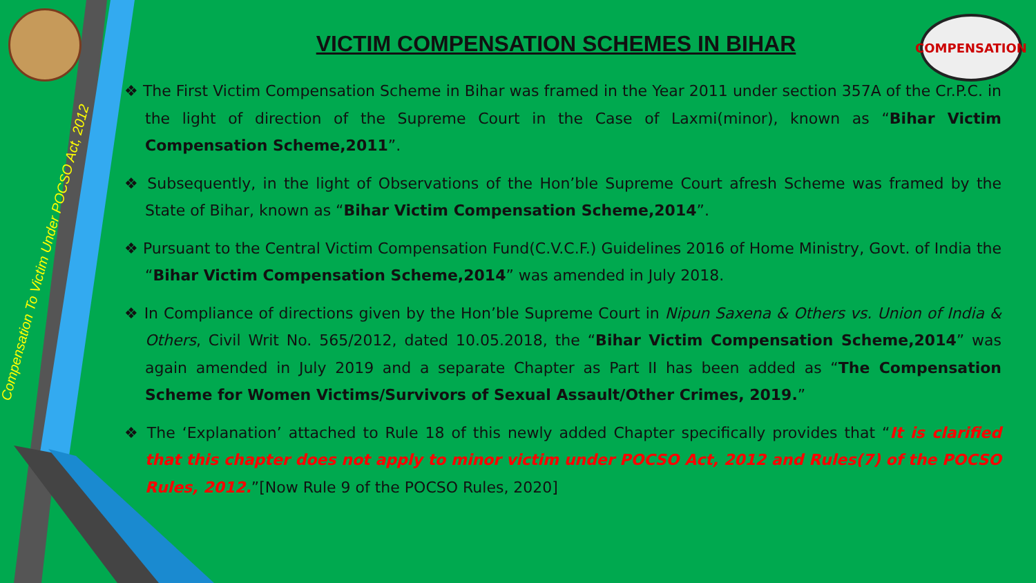Compensation To Victim Under POCSO Act, 2012
COMPENSATION
VICTIM COMPENSATION SCHEMES IN BIHAR
❖ The First Victim Compensation Scheme in Bihar was framed in the Year 2011 under section 357A of the Cr.P.C. in the light of direction of the Supreme Court in the Case of Laxmi(minor), known as “Bihar Victim Compensation Scheme,2011”.
❖ Subsequently, in the light of Observations of the Hon’ble Supreme Court afresh Scheme was framed by the State of Bihar, known as “Bihar Victim Compensation Scheme,2014”.
❖ Pursuant to the Central Victim Compensation Fund(C.V.C.F.) Guidelines 2016 of Home Ministry, Govt. of India the “Bihar Victim Compensation Scheme,2014” was amended in July 2018.
❖ In Compliance of directions given by the Hon’ble Supreme Court in Nipun Saxena & Others vs. Union of India & Others, Civil Writ No. 565/2012, dated 10.05.2018, the “Bihar Victim Compensation Scheme,2014” was again amended in July 2019 and a separate Chapter as Part II has been added as “The Compensation Scheme for Women Victims/Survivors of Sexual Assault/Other Crimes, 2019.”
❖ The ‘Explanation’ attached to Rule 18 of this newly added Chapter specifically provides that “It is clarified that this chapter does not apply to minor victim under POCSO Act, 2012 and Rules(7) of the POCSO Rules, 2012.”[Now Rule 9 of the POCSO Rules, 2020]